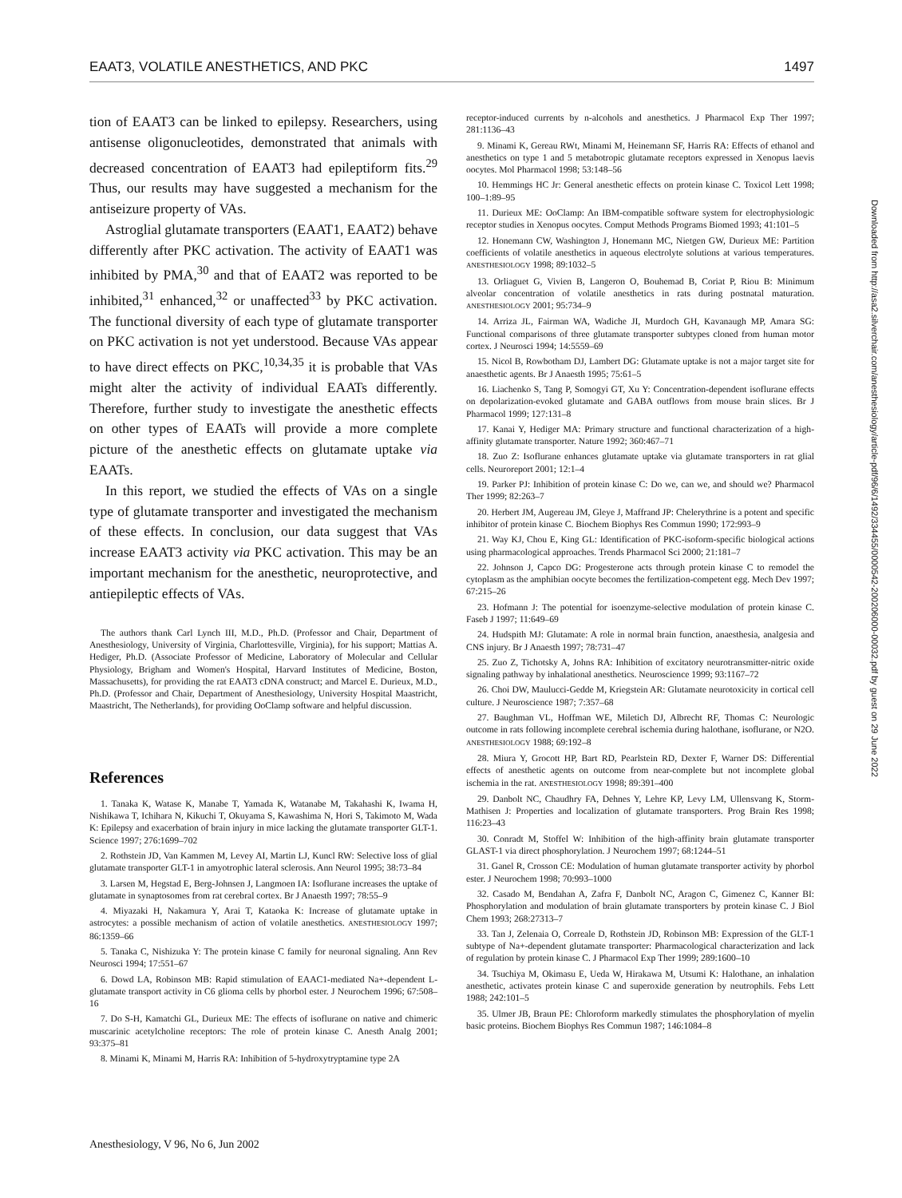EAAT3, VOLATILE ANESTHETICS, AND PKC 1497
tion of EAAT3 can be linked to epilepsy. Researchers, using antisense oligonucleotides, demonstrated that animals with decreased concentration of EAAT3 had epileptiform fits.<sup>29</sup> Thus, our results may have suggested a mechanism for the antiseizure property of VAs.
Astroglial glutamate transporters (EAAT1, EAAT2) behave differently after PKC activation. The activity of EAAT1 was inhibited by PMA,<sup>30</sup> and that of EAAT2 was reported to be inhibited,<sup>31</sup> enhanced,<sup>32</sup> or unaffected<sup>33</sup> by PKC activation. The functional diversity of each type of glutamate transporter on PKC activation is not yet understood. Because VAs appear to have direct effects on PKC,<sup>10,34,35</sup> it is probable that VAs might alter the activity of individual EAATs differently. Therefore, further study to investigate the anesthetic effects on other types of EAATs will provide a more complete picture of the anesthetic effects on glutamate uptake via EAATs.
In this report, we studied the effects of VAs on a single type of glutamate transporter and investigated the mechanism of these effects. In conclusion, our data suggest that VAs increase EAAT3 activity via PKC activation. This may be an important mechanism for the anesthetic, neuroprotective, and antiepileptic effects of VAs.
The authors thank Carl Lynch III, M.D., Ph.D. (Professor and Chair, Department of Anesthesiology, University of Virginia, Charlottesville, Virginia), for his support; Mattias A. Hediger, Ph.D. (Associate Professor of Medicine, Laboratory of Molecular and Cellular Physiology, Brigham and Women's Hospital, Harvard Institutes of Medicine, Boston, Massachusetts), for providing the rat EAAT3 cDNA construct; and Marcel E. Durieux, M.D., Ph.D. (Professor and Chair, Department of Anesthesiology, University Hospital Maastricht, Maastricht, The Netherlands), for providing OoClamp software and helpful discussion.
References
1. Tanaka K, Watase K, Manabe T, Yamada K, Watanabe M, Takahashi K, Iwama H, Nishikawa T, Ichihara N, Kikuchi T, Okuyama S, Kawashima N, Hori S, Takimoto M, Wada K: Epilepsy and exacerbation of brain injury in mice lacking the glutamate transporter GLT-1. Science 1997; 276:1699–702
2. Rothstein JD, Van Kammen M, Levey AI, Martin LJ, Kuncl RW: Selective loss of glial glutamate transporter GLT-1 in amyotrophic lateral sclerosis. Ann Neurol 1995; 38:73–84
3. Larsen M, Hegstad E, Berg-Johnsen J, Langmoen IA: Isoflurane increases the uptake of glutamate in synaptosomes from rat cerebral cortex. Br J Anaesth 1997; 78:55–9
4. Miyazaki H, Nakamura Y, Arai T, Kataoka K: Increase of glutamate uptake in astrocytes: a possible mechanism of action of volatile anesthetics. ANESTHESIOLOGY 1997; 86:1359–66
5. Tanaka C, Nishizuka Y: The protein kinase C family for neuronal signaling. Ann Rev Neurosci 1994; 17:551–67
6. Dowd LA, Robinson MB: Rapid stimulation of EAAC1-mediated Na+-dependent L-glutamate transport activity in C6 glioma cells by phorbol ester. J Neurochem 1996; 67:508–16
7. Do S-H, Kamatchi GL, Durieux ME: The effects of isoflurane on native and chimeric muscarinic acetylcholine receptors: The role of protein kinase C. Anesth Analg 2001; 93:375–81
8. Minami K, Minami M, Harris RA: Inhibition of 5-hydroxytryptamine type 2A
receptor-induced currents by n-alcohols and anesthetics. J Pharmacol Exp Ther 1997; 281:1136–43
9. Minami K, Gereau RWt, Minami M, Heinemann SF, Harris RA: Effects of ethanol and anesthetics on type 1 and 5 metabotropic glutamate receptors expressed in Xenopus laevis oocytes. Mol Pharmacol 1998; 53:148–56
10. Hemmings HC Jr: General anesthetic effects on protein kinase C. Toxicol Lett 1998; 100–1:89–95
11. Durieux ME: OoClamp: An IBM-compatible software system for electrophysiologic receptor studies in Xenopus oocytes. Comput Methods Programs Biomed 1993; 41:101–5
12. Honemann CW, Washington J, Honemann MC, Nietgen GW, Durieux ME: Partition coefficients of volatile anesthetics in aqueous electrolyte solutions at various temperatures. ANESTHESIOLOGY 1998; 89:1032–5
13. Orliaguet G, Vivien B, Langeron O, Bouhemad B, Coriat P, Riou B: Minimum alveolar concentration of volatile anesthetics in rats during postnatal maturation. ANESTHESIOLOGY 2001; 95:734–9
14. Arriza JL, Fairman WA, Wadiche JI, Murdoch GH, Kavanaugh MP, Amara SG: Functional comparisons of three glutamate transporter subtypes cloned from human motor cortex. J Neurosci 1994; 14:5559–69
15. Nicol B, Rowbotham DJ, Lambert DG: Glutamate uptake is not a major target site for anaesthetic agents. Br J Anaesth 1995; 75:61–5
16. Liachenko S, Tang P, Somogyi GT, Xu Y: Concentration-dependent isoflurane effects on depolarization-evoked glutamate and GABA outflows from mouse brain slices. Br J Pharmacol 1999; 127:131–8
17. Kanai Y, Hediger MA: Primary structure and functional characterization of a high-affinity glutamate transporter. Nature 1992; 360:467–71
18. Zuo Z: Isoflurane enhances glutamate uptake via glutamate transporters in rat glial cells. Neuroreport 2001; 12:1–4
19. Parker PJ: Inhibition of protein kinase C: Do we, can we, and should we? Pharmacol Ther 1999; 82:263–7
20. Herbert JM, Augereau JM, Gleye J, Maffrand JP: Chelerythrine is a potent and specific inhibitor of protein kinase C. Biochem Biophys Res Commun 1990; 172:993–9
21. Way KJ, Chou E, King GL: Identification of PKC-isoform-specific biological actions using pharmacological approaches. Trends Pharmacol Sci 2000; 21:181–7
22. Johnson J, Capco DG: Progesterone acts through protein kinase C to remodel the cytoplasm as the amphibian oocyte becomes the fertilization-competent egg. Mech Dev 1997; 67:215–26
23. Hofmann J: The potential for isoenzyme-selective modulation of protein kinase C. Faseb J 1997; 11:649–69
24. Hudspith MJ: Glutamate: A role in normal brain function, anaesthesia, analgesia and CNS injury. Br J Anaesth 1997; 78:731–47
25. Zuo Z, Tichotsky A, Johns RA: Inhibition of excitatory neurotransmitter-nitric oxide signaling pathway by inhalational anesthetics. Neuroscience 1999; 93:1167–72
26. Choi DW, Maulucci-Gedde M, Kriegstein AR: Glutamate neurotoxicity in cortical cell culture. J Neuroscience 1987; 7:357–68
27. Baughman VL, Hoffman WE, Miletich DJ, Albrecht RF, Thomas C: Neurologic outcome in rats following incomplete cerebral ischemia during halothane, isoflurane, or N2O. ANESTHESIOLOGY 1988; 69:192–8
28. Miura Y, Grocott HP, Bart RD, Pearlstein RD, Dexter F, Warner DS: Differential effects of anesthetic agents on outcome from near-complete but not incomplete global ischemia in the rat. ANESTHESIOLOGY 1998; 89:391–400
29. Danbolt NC, Chaudhry FA, Dehnes Y, Lehre KP, Levy LM, Ullensvang K, Storm-Mathisen J: Properties and localization of glutamate transporters. Prog Brain Res 1998; 116:23–43
30. Conradt M, Stoffel W: Inhibition of the high-affinity brain glutamate transporter GLAST-1 via direct phosphorylation. J Neurochem 1997; 68:1244–51
31. Ganel R, Crosson CE: Modulation of human glutamate transporter activity by phorbol ester. J Neurochem 1998; 70:993–1000
32. Casado M, Bendahan A, Zafra F, Danbolt NC, Aragon C, Gimenez C, Kanner BI: Phosphorylation and modulation of brain glutamate transporters by protein kinase C. J Biol Chem 1993; 268:27313–7
33. Tan J, Zelenaia O, Correale D, Rothstein JD, Robinson MB: Expression of the GLT-1 subtype of Na+-dependent glutamate transporter: Pharmacological characterization and lack of regulation by protein kinase C. J Pharmacol Exp Ther 1999; 289:1600–10
34. Tsuchiya M, Okimasu E, Ueda W, Hirakawa M, Utsumi K: Halothane, an inhalation anesthetic, activates protein kinase C and superoxide generation by neutrophils. Febs Lett 1988; 242:101–5
35. Ulmer JB, Braun PE: Chloroform markedly stimulates the phosphorylation of myelin basic proteins. Biochem Biophys Res Commun 1987; 146:1084–8
Downloaded from http://asa2.silverchair.com/anesthesiology/article-pdf/96/6/1492/334455/0000542-200206000-00032.pdf by guest on 29 June 2022
Anesthesiology, V 96, No 6, Jun 2002